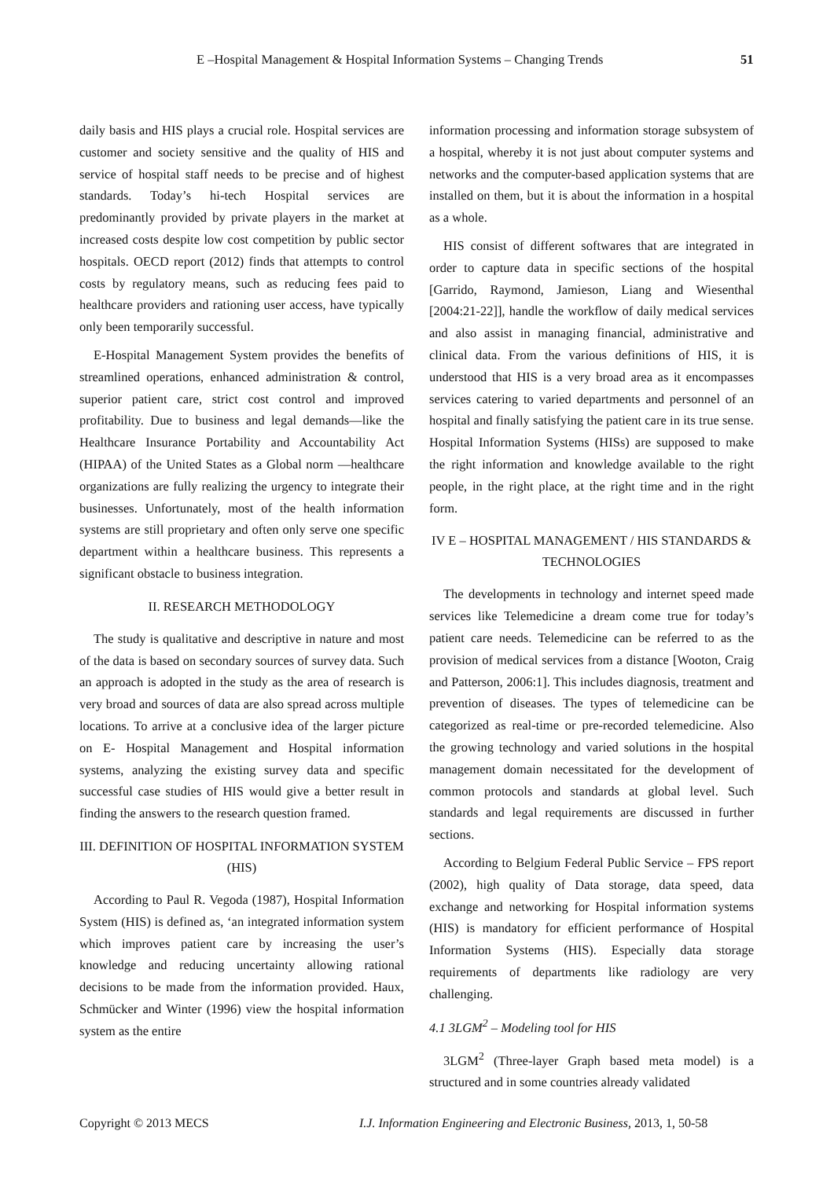E –Hospital Management & Hospital Information Systems – Changing Trends 51
daily basis and HIS plays a crucial role. Hospital services are customer and society sensitive and the quality of HIS and service of hospital staff needs to be precise and of highest standards. Today’s hi-tech Hospital services are predominantly provided by private players in the market at increased costs despite low cost competition by public sector hospitals. OECD report (2012) finds that attempts to control costs by regulatory means, such as reducing fees paid to healthcare providers and rationing user access, have typically only been temporarily successful.
E-Hospital Management System provides the benefits of streamlined operations, enhanced administration & control, superior patient care, strict cost control and improved profitability. Due to business and legal demands—like the Healthcare Insurance Portability and Accountability Act (HIPAA) of the United States as a Global norm —healthcare organizations are fully realizing the urgency to integrate their businesses. Unfortunately, most of the health information systems are still proprietary and often only serve one specific department within a healthcare business. This represents a significant obstacle to business integration.
II. RESEARCH METHODOLOGY
The study is qualitative and descriptive in nature and most of the data is based on secondary sources of survey data. Such an approach is adopted in the study as the area of research is very broad and sources of data are also spread across multiple locations. To arrive at a conclusive idea of the larger picture on E- Hospital Management and Hospital information systems, analyzing the existing survey data and specific successful case studies of HIS would give a better result in finding the answers to the research question framed.
III. DEFINITION OF HOSPITAL INFORMATION SYSTEM (HIS)
According to Paul R. Vegoda (1987), Hospital Information System (HIS) is defined as, ‘an integrated information system which improves patient care by increasing the user’s knowledge and reducing uncertainty allowing rational decisions to be made from the information provided. Haux, Schmücker and Winter (1996) view the hospital information system as the entire
information processing and information storage subsystem of a hospital, whereby it is not just about computer systems and networks and the computer-based application systems that are installed on them, but it is about the information in a hospital as a whole.
HIS consist of different softwares that are integrated in order to capture data in specific sections of the hospital [Garrido, Raymond, Jamieson, Liang and Wiesenthal [2004:21-22]], handle the workflow of daily medical services and also assist in managing financial, administrative and clinical data. From the various definitions of HIS, it is understood that HIS is a very broad area as it encompasses services catering to varied departments and personnel of an hospital and finally satisfying the patient care in its true sense. Hospital Information Systems (HISs) are supposed to make the right information and knowledge available to the right people, in the right place, at the right time and in the right form.
IV E – HOSPITAL MANAGEMENT / HIS STANDARDS & TECHNOLOGIES
The developments in technology and internet speed made services like Telemedicine a dream come true for today’s patient care needs. Telemedicine can be referred to as the provision of medical services from a distance [Wooton, Craig and Patterson, 2006:1]. This includes diagnosis, treatment and prevention of diseases. The types of telemedicine can be categorized as real-time or pre-recorded telemedicine. Also the growing technology and varied solutions in the hospital management domain necessitated for the development of common protocols and standards at global level. Such standards and legal requirements are discussed in further sections.
According to Belgium Federal Public Service – FPS report (2002), high quality of Data storage, data speed, data exchange and networking for Hospital information systems (HIS) is mandatory for efficient performance of Hospital Information Systems (HIS). Especially data storage requirements of departments like radiology are very challenging.
4.1 3LGM<sup>2</sup> – Modeling tool for HIS
3LGM<sup>2</sup> (Three-layer Graph based meta model) is a structured and in some countries already validated
Copyright © 2013 MECS I.J. Information Engineering and Electronic Business, 2013, 1, 50-58